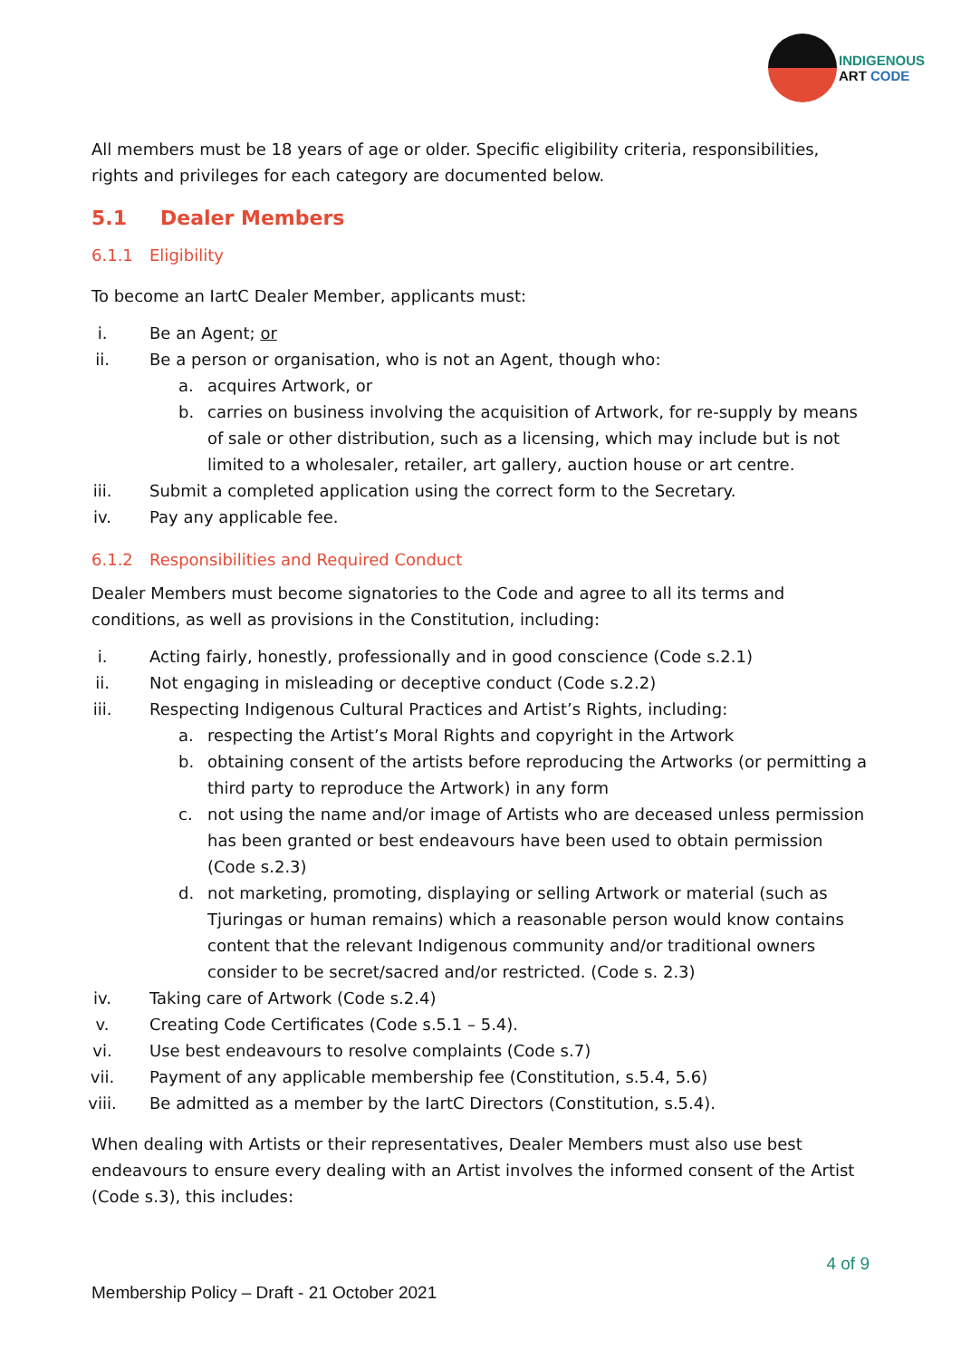INDIGENOUS
ART CODE
All members must be 18 years of age or older. Specific eligibility criteria, responsibilities, rights and privileges for each category are documented below.
5.1 Dealer Members
6.1.1 Eligibility
To become an IartC Dealer Member, applicants must:
i. Be an Agent; or
ii. Be a person or organisation, who is not an Agent, though who:
a. acquires Artwork, or
b. carries on business involving the acquisition of Artwork, for re-supply by means of sale or other distribution, such as a licensing, which may include but is not limited to a wholesaler, retailer, art gallery, auction house or art centre.
iii. Submit a completed application using the correct form to the Secretary.
iv. Pay any applicable fee.
6.1.2 Responsibilities and Required Conduct
Dealer Members must become signatories to the Code and agree to all its terms and conditions, as well as provisions in the Constitution, including:
i. Acting fairly, honestly, professionally and in good conscience (Code s.2.1)
ii. Not engaging in misleading or deceptive conduct (Code s.2.2)
iii. Respecting Indigenous Cultural Practices and Artist’s Rights, including:
a. respecting the Artist’s Moral Rights and copyright in the Artwork
b. obtaining consent of the artists before reproducing the Artworks (or permitting a third party to reproduce the Artwork) in any form
c. not using the name and/or image of Artists who are deceased unless permission has been granted or best endeavours have been used to obtain permission (Code s.2.3)
d. not marketing, promoting, displaying or selling Artwork or material (such as Tjuringas or human remains) which a reasonable person would know contains content that the relevant Indigenous community and/or traditional owners consider to be secret/sacred and/or restricted. (Code s. 2.3)
iv. Taking care of Artwork (Code s.2.4)
v. Creating Code Certificates (Code s.5.1 – 5.4).
vi. Use best endeavours to resolve complaints (Code s.7)
vii. Payment of any applicable membership fee (Constitution, s.5.4, 5.6)
viii. Be admitted as a member by the IartC Directors (Constitution, s.5.4).
When dealing with Artists or their representatives, Dealer Members must also use best endeavours to ensure every dealing with an Artist involves the informed consent of the Artist (Code s.3), this includes:
4 of 9
Membership Policy – Draft - 21 October 2021